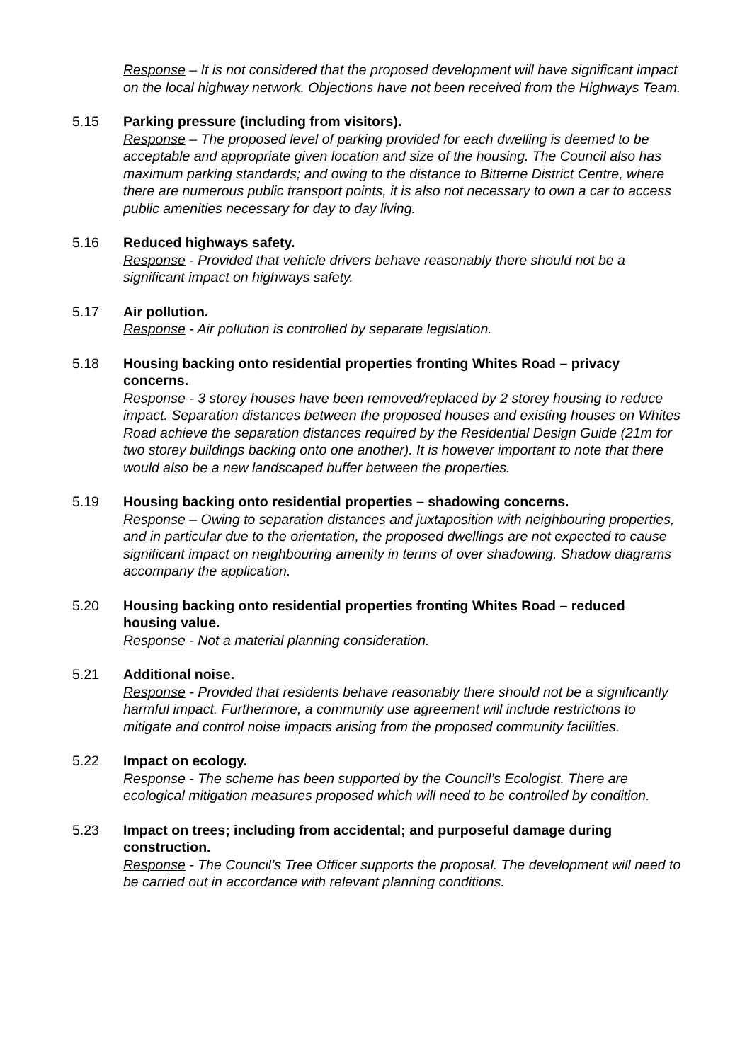Response – It is not considered that the proposed development will have significant impact on the local highway network. Objections have not been received from the Highways Team.
5.15 Parking pressure (including from visitors).
Response – The proposed level of parking provided for each dwelling is deemed to be acceptable and appropriate given location and size of the housing. The Council also has maximum parking standards; and owing to the distance to Bitterne District Centre, where there are numerous public transport points, it is also not necessary to own a car to access public amenities necessary for day to day living.
5.16 Reduced highways safety.
Response - Provided that vehicle drivers behave reasonably there should not be a significant impact on highways safety.
5.17 Air pollution.
Response - Air pollution is controlled by separate legislation.
5.18 Housing backing onto residential properties fronting Whites Road – privacy concerns.
Response - 3 storey houses have been removed/replaced by 2 storey housing to reduce impact. Separation distances between the proposed houses and existing houses on Whites Road achieve the separation distances required by the Residential Design Guide (21m for two storey buildings backing onto one another). It is however important to note that there would also be a new landscaped buffer between the properties.
5.19 Housing backing onto residential properties – shadowing concerns.
Response – Owing to separation distances and juxtaposition with neighbouring properties, and in particular due to the orientation, the proposed dwellings are not expected to cause significant impact on neighbouring amenity in terms of over shadowing. Shadow diagrams accompany the application.
5.20 Housing backing onto residential properties fronting Whites Road – reduced housing value.
Response - Not a material planning consideration.
5.21 Additional noise.
Response - Provided that residents behave reasonably there should not be a significantly harmful impact. Furthermore, a community use agreement will include restrictions to mitigate and control noise impacts arising from the proposed community facilities.
5.22 Impact on ecology.
Response - The scheme has been supported by the Council’s Ecologist. There are ecological mitigation measures proposed which will need to be controlled by condition.
5.23 Impact on trees; including from accidental; and purposeful damage during construction.
Response - The Council’s Tree Officer supports the proposal. The development will need to be carried out in accordance with relevant planning conditions.